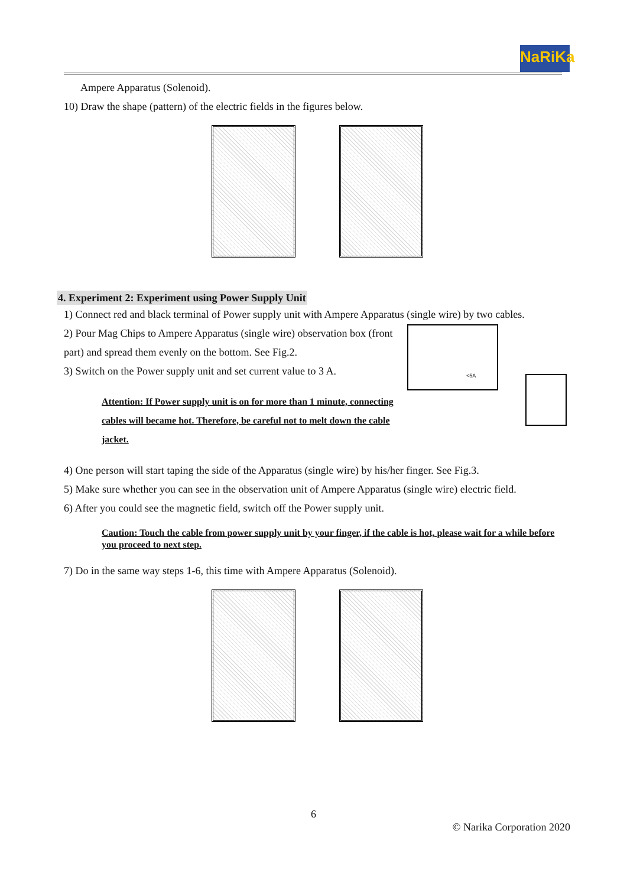NaRiKa
Ampere Apparatus (Solenoid).
10) Draw the shape (pattern) of the electric fields in the figures below.
4. Experiment 2: Experiment using Power Supply Unit
1) Connect red and black terminal of Power supply unit with Ampere Apparatus (single wire) by two cables.
2) Pour Mag Chips to Ampere Apparatus (single wire) observation box (front part) and spread them evenly on the bottom. See Fig.2.
3) Switch on the Power supply unit and set current value to 3 A.
Attention: If Power supply unit is on for more than 1 minute, connecting cables will became hot. Therefore, be careful not to melt down the cable jacket.
<5A
4) One person will start taping the side of the Apparatus (single wire) by his/her finger. See Fig.3.
5) Make sure whether you can see in the observation unit of Ampere Apparatus (single wire) electric field.
6) After you could see the magnetic field, switch off the Power supply unit.
Caution: Touch the cable from power supply unit by your finger, if the cable is hot, please wait for a while before you proceed to next step.
7) Do in the same way steps 1-6, this time with Ampere Apparatus (Solenoid).
6
© Narika Corporation 2020